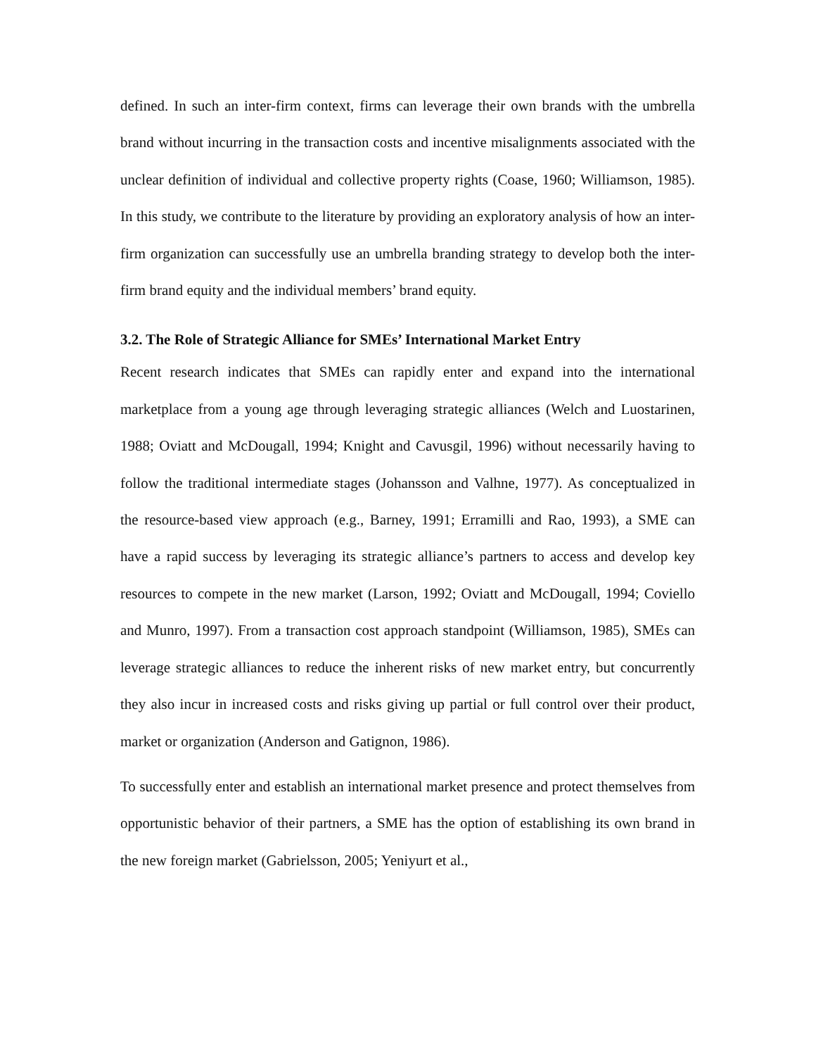defined. In such an inter-firm context, firms can leverage their own brands with the umbrella brand without incurring in the transaction costs and incentive misalignments associated with the unclear definition of individual and collective property rights (Coase, 1960; Williamson, 1985). In this study, we contribute to the literature by providing an exploratory analysis of how an inter-firm organization can successfully use an umbrella branding strategy to develop both the inter-firm brand equity and the individual members’ brand equity.
3.2. The Role of Strategic Alliance for SMEs’ International Market Entry
Recent research indicates that SMEs can rapidly enter and expand into the international marketplace from a young age through leveraging strategic alliances (Welch and Luostarinen, 1988; Oviatt and McDougall, 1994; Knight and Cavusgil, 1996) without necessarily having to follow the traditional intermediate stages (Johansson and Valhne, 1977). As conceptualized in the resource-based view approach (e.g., Barney, 1991; Erramilli and Rao, 1993), a SME can have a rapid success by leveraging its strategic alliance’s partners to access and develop key resources to compete in the new market (Larson, 1992; Oviatt and McDougall, 1994; Coviello and Munro, 1997). From a transaction cost approach standpoint (Williamson, 1985), SMEs can leverage strategic alliances to reduce the inherent risks of new market entry, but concurrently they also incur in increased costs and risks giving up partial or full control over their product, market or organization (Anderson and Gatignon, 1986).
To successfully enter and establish an international market presence and protect themselves from opportunistic behavior of their partners, a SME has the option of establishing its own brand in the new foreign market (Gabrielsson, 2005; Yeniyurt et al.,